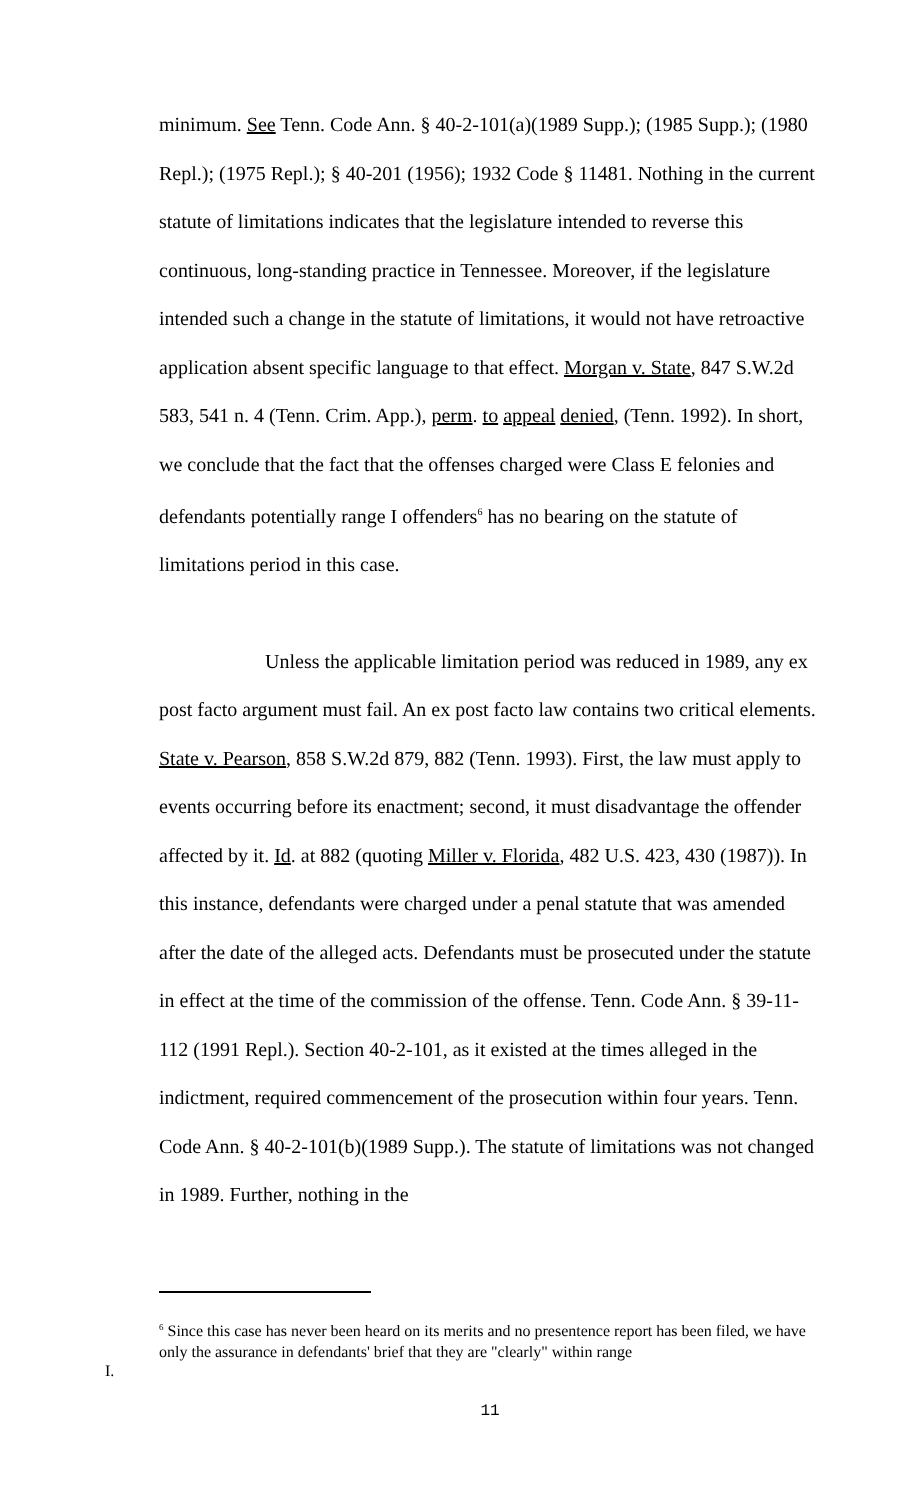minimum. See Tenn. Code Ann. § 40-2-101(a)(1989 Supp.); (1985 Supp.); (1980 Repl.); (1975 Repl.); § 40-201 (1956); 1932 Code § 11481. Nothing in the current statute of limitations indicates that the legislature intended to reverse this continuous, long-standing practice in Tennessee. Moreover, if the legislature intended such a change in the statute of limitations, it would not have retroactive application absent specific language to that effect. Morgan v. State, 847 S.W.2d 583, 541 n. 4 (Tenn. Crim. App.), perm. to appeal denied, (Tenn. 1992). In short, we conclude that the fact that the offenses charged were Class E felonies and defendants potentially range I offenders<sup>6</sup> has no bearing on the statute of limitations period in this case.
Unless the applicable limitation period was reduced in 1989, any ex post facto argument must fail. An ex post facto law contains two critical elements. State v. Pearson, 858 S.W.2d 879, 882 (Tenn. 1993). First, the law must apply to events occurring before its enactment; second, it must disadvantage the offender affected by it. Id. at 882 (quoting Miller v. Florida, 482 U.S. 423, 430 (1987)). In this instance, defendants were charged under a penal statute that was amended after the date of the alleged acts. Defendants must be prosecuted under the statute in effect at the time of the commission of the offense. Tenn. Code Ann. § 39-11-112 (1991 Repl.). Section 40-2-101, as it existed at the times alleged in the indictment, required commencement of the prosecution within four years. Tenn. Code Ann. § 40-2-101(b)(1989 Supp.). The statute of limitations was not changed in 1989. Further, nothing in the
<sup>6</sup> Since this case has never been heard on its merits and no presentence report has been filed, we have only the assurance in defendants' brief that they are "clearly" within range
I.
11